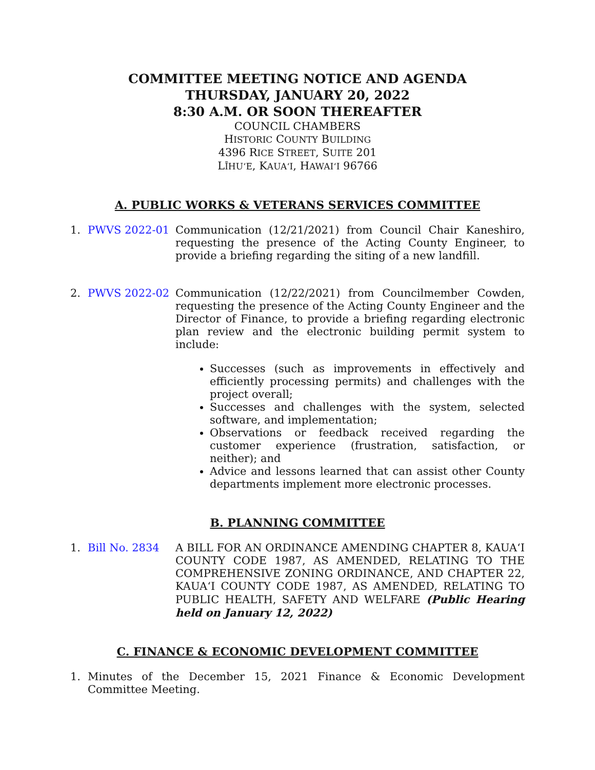COMMITTEE MEETING NOTICE AND AGENDA
THURSDAY, JANUARY 20, 2022
8:30 A.M. OR SOON THEREAFTER
COUNCIL CHAMBERS
HISTORIC COUNTY BUILDING
4396 RICE STREET, SUITE 201
LĪHUʻE, KAUAʻI, HAWAIʻI 96766
A. PUBLIC WORKS & VETERANS SERVICES COMMITTEE
1. PWVS 2022-01 Communication (12/21/2021) from Council Chair Kaneshiro, requesting the presence of the Acting County Engineer, to provide a briefing regarding the siting of a new landfill.
2. PWVS 2022-02 Communication (12/22/2021) from Councilmember Cowden, requesting the presence of the Acting County Engineer and the Director of Finance, to provide a briefing regarding electronic plan review and the electronic building permit system to include:
Successes (such as improvements in effectively and efficiently processing permits) and challenges with the project overall;
Successes and challenges with the system, selected software, and implementation;
Observations or feedback received regarding the customer experience (frustration, satisfaction, or neither); and
Advice and lessons learned that can assist other County departments implement more electronic processes.
B. PLANNING COMMITTEE
1. Bill No. 2834 A BILL FOR AN ORDINANCE AMENDING CHAPTER 8, KAUAʻI COUNTY CODE 1987, AS AMENDED, RELATING TO THE COMPREHENSIVE ZONING ORDINANCE, AND CHAPTER 22, KAUAʻI COUNTY CODE 1987, AS AMENDED, RELATING TO PUBLIC HEALTH, SAFETY AND WELFARE (Public Hearing held on January 12, 2022)
C. FINANCE & ECONOMIC DEVELOPMENT COMMITTEE
1. Minutes of the December 15, 2021 Finance & Economic Development Committee Meeting.